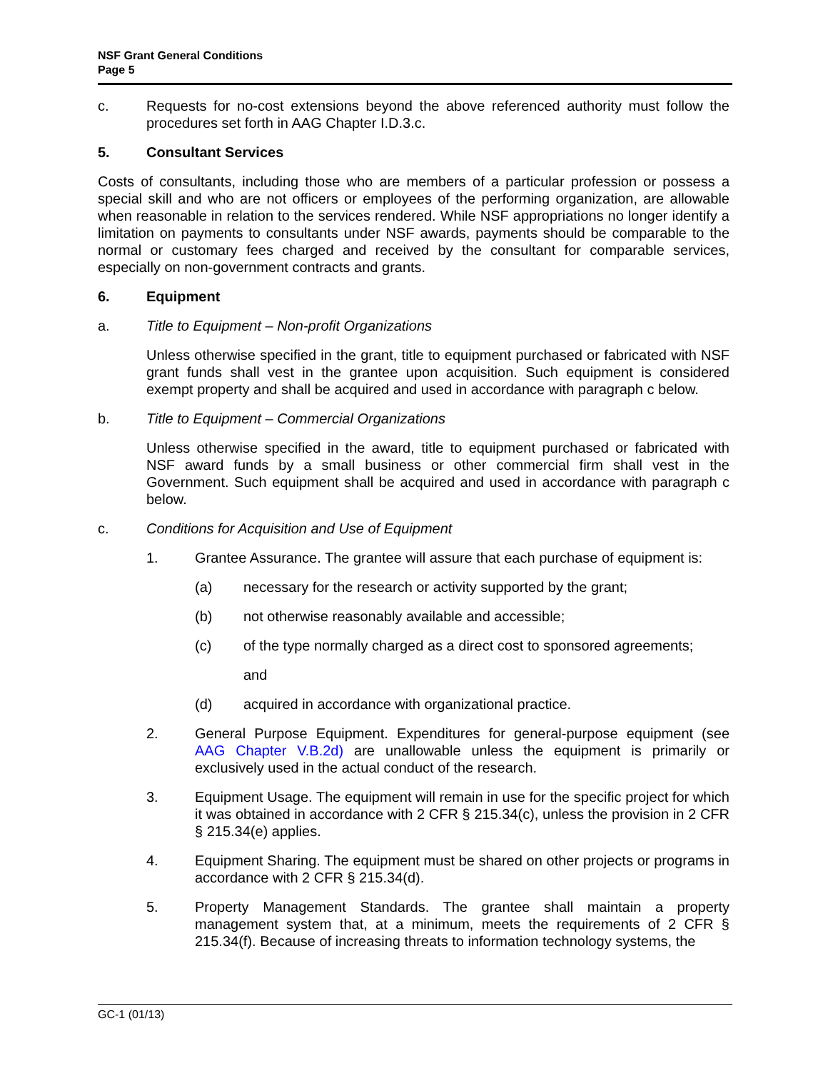NSF Grant General Conditions
Page 5
c. Requests for no-cost extensions beyond the above referenced authority must follow the procedures set forth in AAG Chapter I.D.3.c.
5. Consultant Services
Costs of consultants, including those who are members of a particular profession or possess a special skill and who are not officers or employees of the performing organization, are allowable when reasonable in relation to the services rendered. While NSF appropriations no longer identify a limitation on payments to consultants under NSF awards, payments should be comparable to the normal or customary fees charged and received by the consultant for comparable services, especially on non-government contracts and grants.
6. Equipment
a. Title to Equipment – Non-profit Organizations
Unless otherwise specified in the grant, title to equipment purchased or fabricated with NSF grant funds shall vest in the grantee upon acquisition. Such equipment is considered exempt property and shall be acquired and used in accordance with paragraph c below.
b. Title to Equipment – Commercial Organizations
Unless otherwise specified in the award, title to equipment purchased or fabricated with NSF award funds by a small business or other commercial firm shall vest in the Government. Such equipment shall be acquired and used in accordance with paragraph c below.
c. Conditions for Acquisition and Use of Equipment
1. Grantee Assurance. The grantee will assure that each purchase of equipment is:
(a) necessary for the research or activity supported by the grant;
(b) not otherwise reasonably available and accessible;
(c) of the type normally charged as a direct cost to sponsored agreements;
and
(d) acquired in accordance with organizational practice.
2. General Purpose Equipment. Expenditures for general-purpose equipment (see AAG Chapter V.B.2d) are unallowable unless the equipment is primarily or exclusively used in the actual conduct of the research.
3. Equipment Usage. The equipment will remain in use for the specific project for which it was obtained in accordance with 2 CFR § 215.34(c), unless the provision in 2 CFR § 215.34(e) applies.
4. Equipment Sharing. The equipment must be shared on other projects or programs in accordance with 2 CFR § 215.34(d).
5. Property Management Standards. The grantee shall maintain a property management system that, at a minimum, meets the requirements of 2 CFR § 215.34(f). Because of increasing threats to information technology systems, the
GC-1 (01/13)